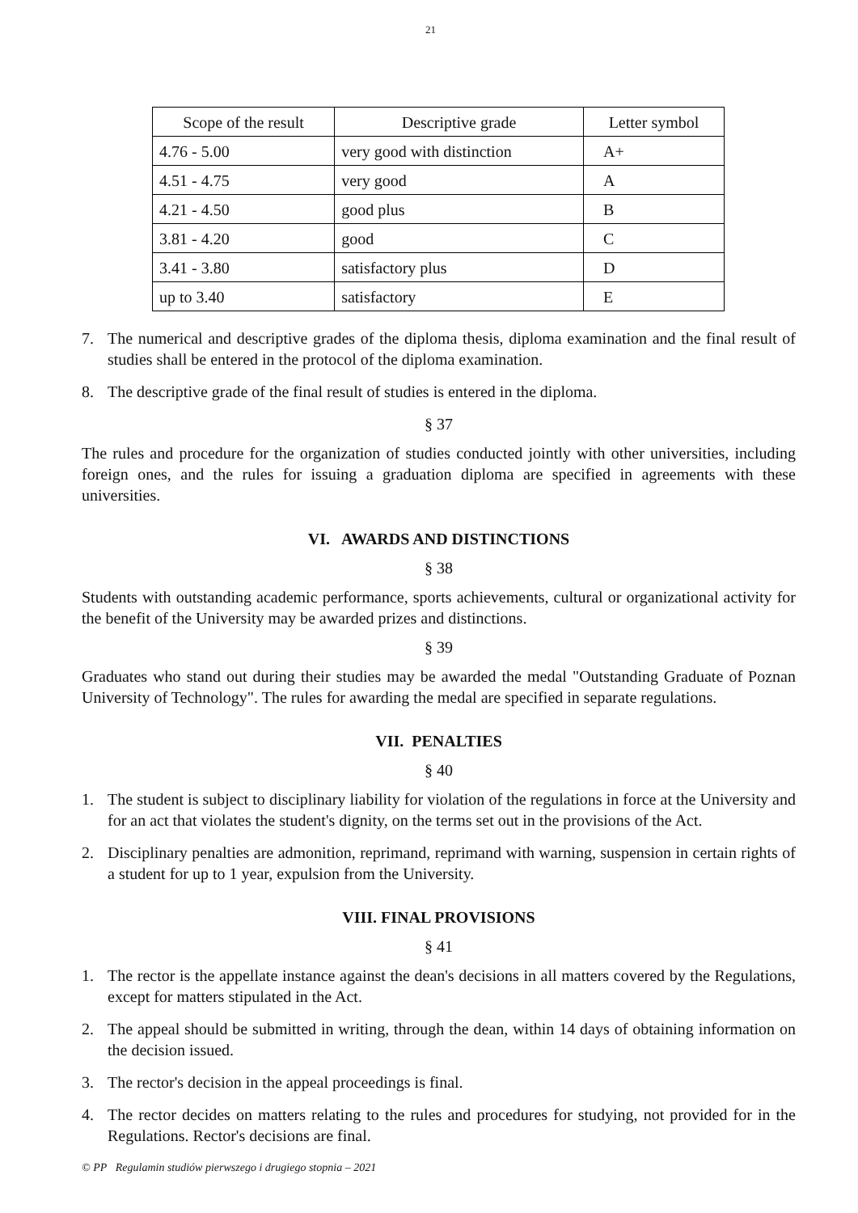21
| Scope of the result | Descriptive grade | Letter symbol |
| --- | --- | --- |
| 4.76 - 5.00 | very good with distinction | A+ |
| 4.51 - 4.75 | very good | A |
| 4.21 - 4.50 | good plus | B |
| 3.81 - 4.20 | good | C |
| 3.41 - 3.80 | satisfactory plus | D |
| up to 3.40 | satisfactory | E |
7. The numerical and descriptive grades of the diploma thesis, diploma examination and the final result of studies shall be entered in the protocol of the diploma examination.
8. The descriptive grade of the final result of studies is entered in the diploma.
§ 37
The rules and procedure for the organization of studies conducted jointly with other universities, including foreign ones, and the rules for issuing a graduation diploma are specified in agreements with these universities.
VI. AWARDS AND DISTINCTIONS
§ 38
Students with outstanding academic performance, sports achievements, cultural or organizational activity for the benefit of the University may be awarded prizes and distinctions.
§ 39
Graduates who stand out during their studies may be awarded the medal "Outstanding Graduate of Poznan University of Technology". The rules for awarding the medal are specified in separate regulations.
VII. PENALTIES
§ 40
1. The student is subject to disciplinary liability for violation of the regulations in force at the University and for an act that violates the student's dignity, on the terms set out in the provisions of the Act.
2. Disciplinary penalties are admonition, reprimand, reprimand with warning, suspension in certain rights of a student for up to 1 year, expulsion from the University.
VIII. FINAL PROVISIONS
§ 41
1. The rector is the appellate instance against the dean's decisions in all matters covered by the Regulations, except for matters stipulated in the Act.
2. The appeal should be submitted in writing, through the dean, within 14 days of obtaining information on the decision issued.
3. The rector's decision in the appeal proceedings is final.
4. The rector decides on matters relating to the rules and procedures for studying, not provided for in the Regulations. Rector's decisions are final.
© PP Regulamin studiów pierwszego i drugiego stopnia – 2021